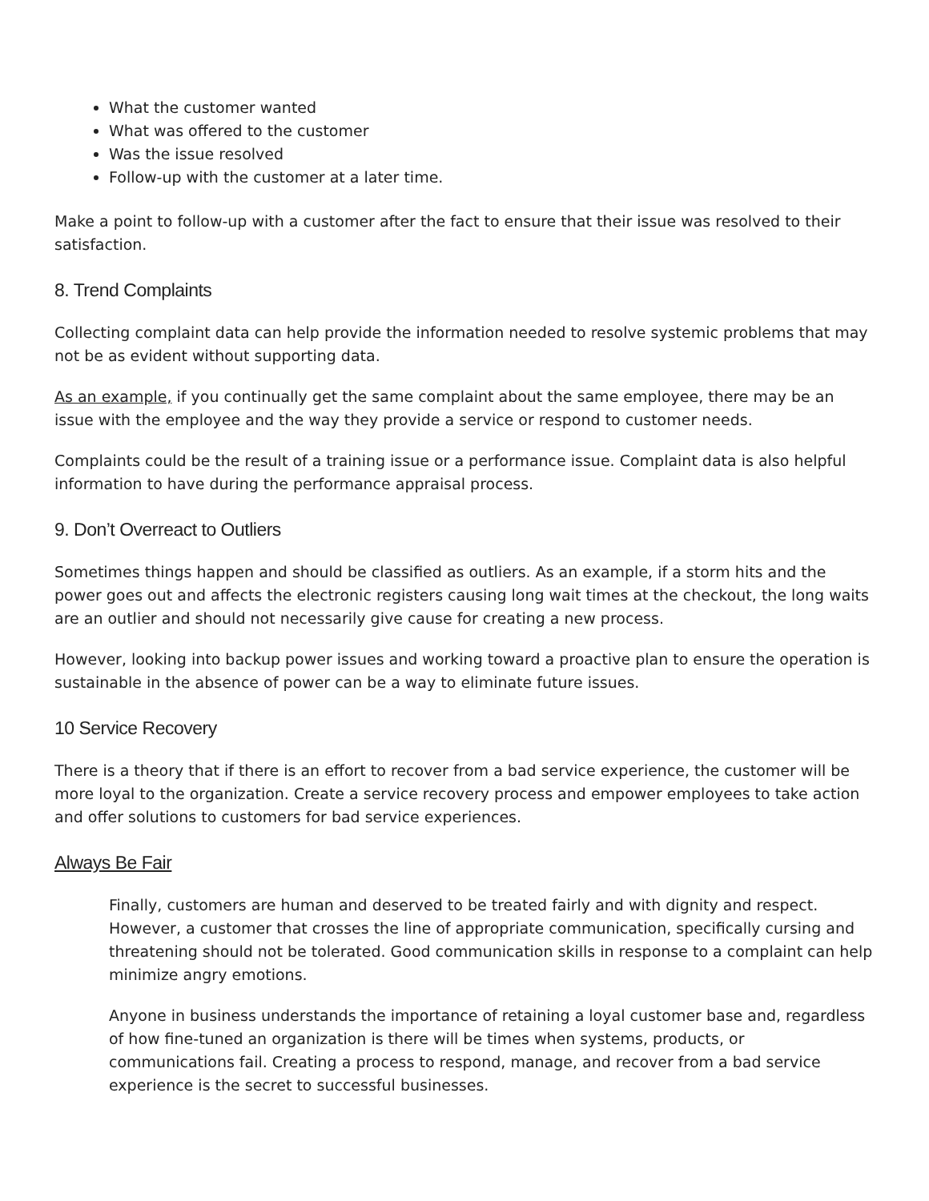What the customer wanted
What was offered to the customer
Was the issue resolved
Follow-up with the customer at a later time.
Make a point to follow-up with a customer after the fact to ensure that their issue was resolved to their satisfaction.
8. Trend Complaints
Collecting complaint data can help provide the information needed to resolve systemic problems that may not be as evident without supporting data.
As an example, if you continually get the same complaint about the same employee, there may be an issue with the employee and the way they provide a service or respond to customer needs.
Complaints could be the result of a training issue or a performance issue. Complaint data is also helpful information to have during the performance appraisal process.
9. Don’t Overreact to Outliers
Sometimes things happen and should be classified as outliers. As an example, if a storm hits and the power goes out and affects the electronic registers causing long wait times at the checkout, the long waits are an outlier and should not necessarily give cause for creating a new process.
However, looking into backup power issues and working toward a proactive plan to ensure the operation is sustainable in the absence of power can be a way to eliminate future issues.
10 Service Recovery
There is a theory that if there is an effort to recover from a bad service experience, the customer will be more loyal to the organization. Create a service recovery process and empower employees to take action and offer solutions to customers for bad service experiences.
Always Be Fair
Finally, customers are human and deserved to be treated fairly and with dignity and respect. However, a customer that crosses the line of appropriate communication, specifically cursing and threatening should not be tolerated. Good communication skills in response to a complaint can help minimize angry emotions.
Anyone in business understands the importance of retaining a loyal customer base and, regardless of how fine-tuned an organization is there will be times when systems, products, or communications fail. Creating a process to respond, manage, and recover from a bad service experience is the secret to successful businesses.